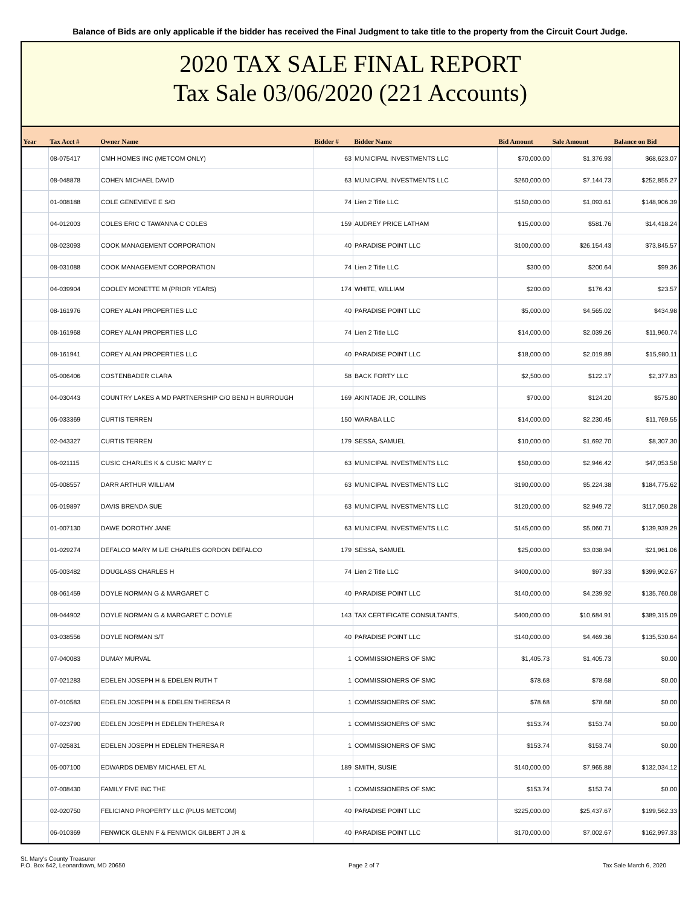Balance of Bids are only applicable if the bidder has received the Final Judgment to take title to the property from the Circuit Court Judge.
2020 TAX SALE FINAL REPORT
Tax Sale 03/06/2020 (221 Accounts)
| Year | Tax Acct # | Owner Name | Bidder # | Bidder Name | Bid Amount | Sale Amount | Balance on Bid |
| --- | --- | --- | --- | --- | --- | --- | --- |
| | 08-075417 | CMH HOMES INC (METCOM ONLY) | 63 | MUNICIPAL INVESTMENTS LLC | $70,000.00 | $1,376.93 | $68,623.07 |
| | 08-048878 | COHEN MICHAEL DAVID | 63 | MUNICIPAL INVESTMENTS LLC | $260,000.00 | $7,144.73 | $252,855.27 |
| | 01-008188 | COLE GENEVIEVE E S/O | 74 | Lien 2 Title LLC | $150,000.00 | $1,093.61 | $148,906.39 |
| | 04-012003 | COLES ERIC C TAWANNA C COLES | 159 | AUDREY PRICE LATHAM | $15,000.00 | $581.76 | $14,418.24 |
| | 08-023093 | COOK MANAGEMENT CORPORATION | 40 | PARADISE POINT LLC | $100,000.00 | $26,154.43 | $73,845.57 |
| | 08-031088 | COOK MANAGEMENT CORPORATION | 74 | Lien 2 Title LLC | $300.00 | $200.64 | $99.36 |
| | 04-039904 | COOLEY MONETTE M (PRIOR YEARS) | 174 | WHITE, WILLIAM | $200.00 | $176.43 | $23.57 |
| | 08-161976 | COREY ALAN PROPERTIES LLC | 40 | PARADISE POINT LLC | $5,000.00 | $4,565.02 | $434.98 |
| | 08-161968 | COREY ALAN PROPERTIES LLC | 74 | Lien 2 Title LLC | $14,000.00 | $2,039.26 | $11,960.74 |
| | 08-161941 | COREY ALAN PROPERTIES LLC | 40 | PARADISE POINT LLC | $18,000.00 | $2,019.89 | $15,980.11 |
| | 05-006406 | COSTENBADER CLARA | 58 | BACK FORTY LLC | $2,500.00 | $122.17 | $2,377.83 |
| | 04-030443 | COUNTRY LAKES A MD PARTNERSHIP C/O BENJ H BURROUGH | 169 | AKINTADE JR, COLLINS | $700.00 | $124.20 | $575.80 |
| | 06-033369 | CURTIS TERREN | 150 | WARABA LLC | $14,000.00 | $2,230.45 | $11,769.55 |
| | 02-043327 | CURTIS TERREN | 179 | SESSA, SAMUEL | $10,000.00 | $1,692.70 | $8,307.30 |
| | 06-021115 | CUSIC CHARLES K & CUSIC MARY C | 63 | MUNICIPAL INVESTMENTS LLC | $50,000.00 | $2,946.42 | $47,053.58 |
| | 05-008557 | DARR ARTHUR WILLIAM | 63 | MUNICIPAL INVESTMENTS LLC | $190,000.00 | $5,224.38 | $184,775.62 |
| | 06-019897 | DAVIS BRENDA SUE | 63 | MUNICIPAL INVESTMENTS LLC | $120,000.00 | $2,949.72 | $117,050.28 |
| | 01-007130 | DAWE DOROTHY JANE | 63 | MUNICIPAL INVESTMENTS LLC | $145,000.00 | $5,060.71 | $139,939.29 |
| | 01-029274 | DEFALCO MARY M L/E CHARLES GORDON DEFALCO | 179 | SESSA, SAMUEL | $25,000.00 | $3,038.94 | $21,961.06 |
| | 05-003482 | DOUGLASS CHARLES H | 74 | Lien 2 Title LLC | $400,000.00 | $97.33 | $399,902.67 |
| | 08-061459 | DOYLE NORMAN G & MARGARET C | 40 | PARADISE POINT LLC | $140,000.00 | $4,239.92 | $135,760.08 |
| | 08-044902 | DOYLE NORMAN G & MARGARET C DOYLE | 143 | TAX CERTIFICATE CONSULTANTS, | $400,000.00 | $10,684.91 | $389,315.09 |
| | 03-038556 | DOYLE NORMAN S/T | 40 | PARADISE POINT LLC | $140,000.00 | $4,469.36 | $135,530.64 |
| | 07-040083 | DUMAY MURVAL | 1 | COMMISSIONERS OF SMC | $1,405.73 | $1,405.73 | $0.00 |
| | 07-021283 | EDELEN JOSEPH H & EDELEN RUTH T | 1 | COMMISSIONERS OF SMC | $78.68 | $78.68 | $0.00 |
| | 07-010583 | EDELEN JOSEPH H & EDELEN THERESA R | 1 | COMMISSIONERS OF SMC | $78.68 | $78.68 | $0.00 |
| | 07-023790 | EDELEN JOSEPH H EDELEN THERESA R | 1 | COMMISSIONERS OF SMC | $153.74 | $153.74 | $0.00 |
| | 07-025831 | EDELEN JOSEPH H EDELEN THERESA R | 1 | COMMISSIONERS OF SMC | $153.74 | $153.74 | $0.00 |
| | 05-007100 | EDWARDS DEMBY MICHAEL ET AL | 189 | SMITH, SUSIE | $140,000.00 | $7,965.88 | $132,034.12 |
| | 07-008430 | FAMILY FIVE INC THE | 1 | COMMISSIONERS OF SMC | $153.74 | $153.74 | $0.00 |
| | 02-020750 | FELICIANO PROPERTY LLC (PLUS METCOM) | 40 | PARADISE POINT LLC | $225,000.00 | $25,437.67 | $199,562.33 |
| | 06-010369 | FENWICK GLENN F & FENWICK GILBERT J JR & | 40 | PARADISE POINT LLC | $170,000.00 | $7,002.67 | $162,997.33 |
St. Mary's County Treasurer
P.O. Box 642, Leonardtown, MD 20650
Page 2 of 7
Tax Sale March 6, 2020